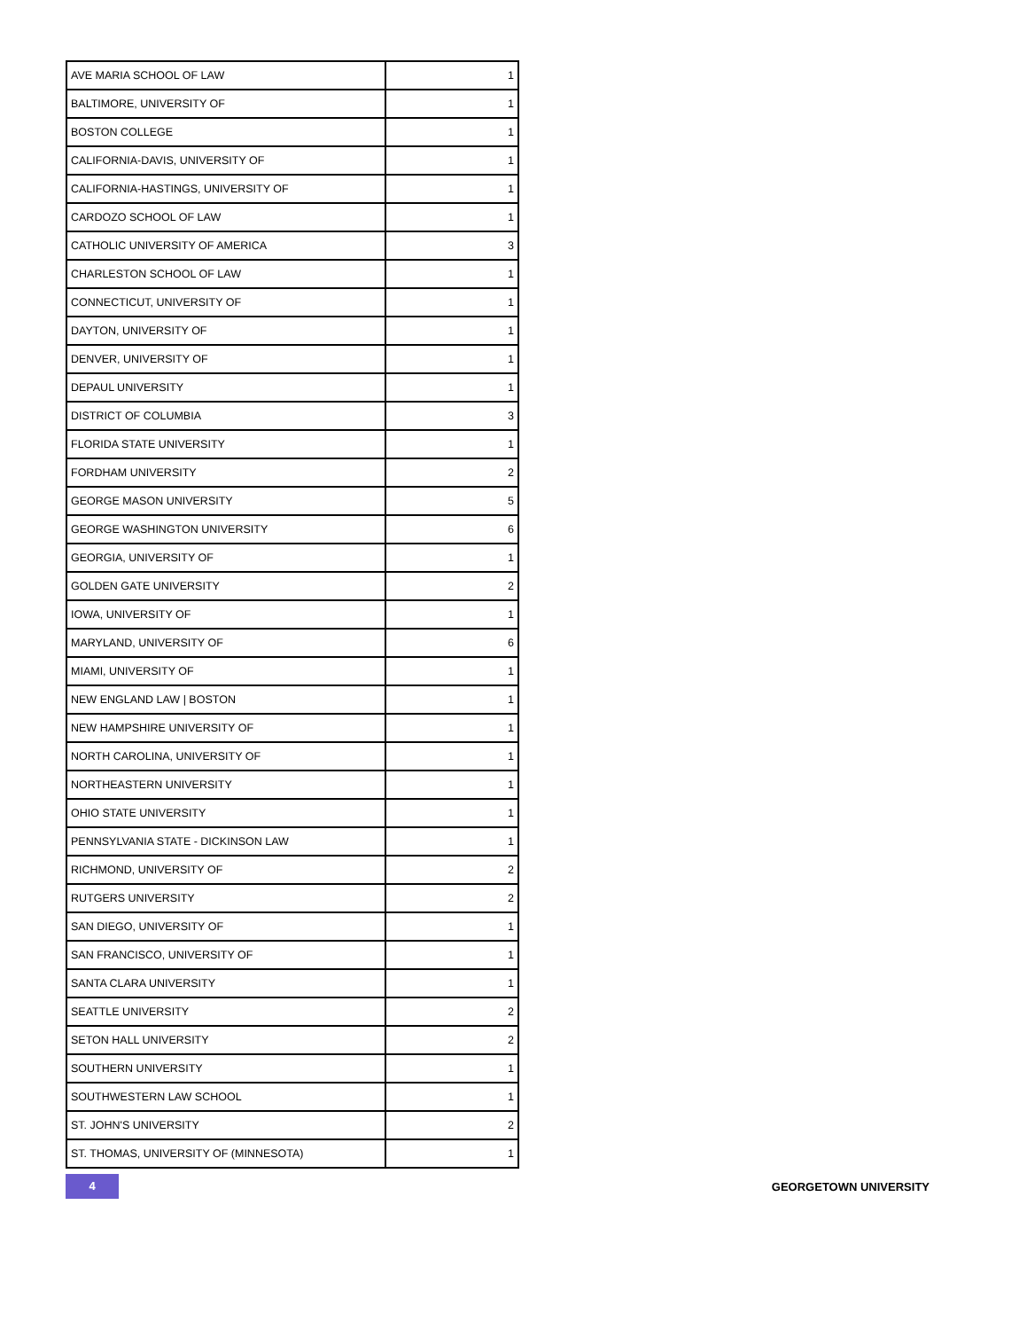| AVE MARIA SCHOOL OF LAW | 1 |
| BALTIMORE, UNIVERSITY OF | 1 |
| BOSTON COLLEGE | 1 |
| CALIFORNIA-DAVIS, UNIVERSITY OF | 1 |
| CALIFORNIA-HASTINGS, UNIVERSITY OF | 1 |
| CARDOZO SCHOOL OF LAW | 1 |
| CATHOLIC UNIVERSITY OF AMERICA | 3 |
| CHARLESTON SCHOOL OF LAW | 1 |
| CONNECTICUT, UNIVERSITY OF | 1 |
| DAYTON, UNIVERSITY OF | 1 |
| DENVER, UNIVERSITY OF | 1 |
| DEPAUL UNIVERSITY | 1 |
| DISTRICT OF COLUMBIA | 3 |
| FLORIDA STATE UNIVERSITY | 1 |
| FORDHAM UNIVERSITY | 2 |
| GEORGE MASON UNIVERSITY | 5 |
| GEORGE WASHINGTON UNIVERSITY | 6 |
| GEORGIA, UNIVERSITY OF | 1 |
| GOLDEN GATE UNIVERSITY | 2 |
| IOWA, UNIVERSITY OF | 1 |
| MARYLAND, UNIVERSITY OF | 6 |
| MIAMI, UNIVERSITY OF | 1 |
| NEW ENGLAND LAW / BOSTON | 1 |
| NEW HAMPSHIRE UNIVERSITY OF | 1 |
| NORTH CAROLINA, UNIVERSITY OF | 1 |
| NORTHEASTERN UNIVERSITY | 1 |
| OHIO STATE UNIVERSITY | 1 |
| PENNSYLVANIA STATE - DICKINSON LAW | 1 |
| RICHMOND, UNIVERSITY OF | 2 |
| RUTGERS UNIVERSITY | 2 |
| SAN DIEGO, UNIVERSITY OF | 1 |
| SAN FRANCISCO, UNIVERSITY OF | 1 |
| SANTA CLARA UNIVERSITY | 1 |
| SEATTLE UNIVERSITY | 2 |
| SETON HALL UNIVERSITY | 2 |
| SOUTHERN UNIVERSITY | 1 |
| SOUTHWESTERN LAW SCHOOL | 1 |
| ST. JOHN'S UNIVERSITY | 2 |
| ST. THOMAS, UNIVERSITY OF (MINNESOTA) | 1 |
4
GEORGETOWN UNIVERSITY